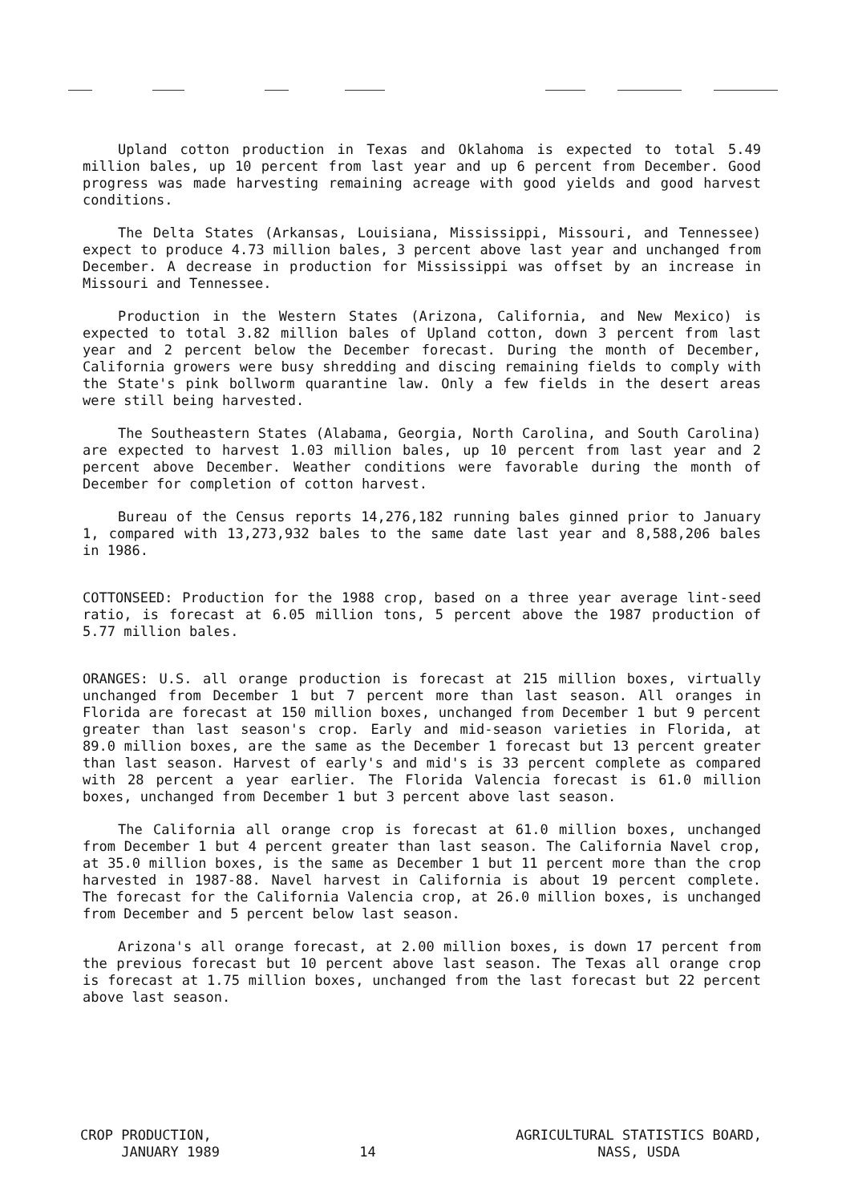Upland cotton production in Texas and Oklahoma is expected to total 5.49 million bales, up 10 percent from last year and up 6 percent from December. Good progress was made harvesting remaining acreage with good yields and good harvest conditions.
The Delta States (Arkansas, Louisiana, Mississippi, Missouri, and Tennessee) expect to produce 4.73 million bales, 3 percent above last year and unchanged from December. A decrease in production for Mississippi was offset by an increase in Missouri and Tennessee.
Production in the Western States (Arizona, California, and New Mexico) is expected to total 3.82 million bales of Upland cotton, down 3 percent from last year and 2 percent below the December forecast. During the month of December, California growers were busy shredding and discing remaining fields to comply with the State's pink bollworm quarantine law. Only a few fields in the desert areas were still being harvested.
The Southeastern States (Alabama, Georgia, North Carolina, and South Carolina) are expected to harvest 1.03 million bales, up 10 percent from last year and 2 percent above December. Weather conditions were favorable during the month of December for completion of cotton harvest.
Bureau of the Census reports 14,276,182 running bales ginned prior to January 1, compared with 13,273,932 bales to the same date last year and 8,588,206 bales in 1986.
COTTONSEED: Production for the 1988 crop, based on a three year average lint-seed ratio, is forecast at 6.05 million tons, 5 percent above the 1987 production of 5.77 million bales.
ORANGES: U.S. all orange production is forecast at 215 million boxes, virtually unchanged from December 1 but 7 percent more than last season. All oranges in Florida are forecast at 150 million boxes, unchanged from December 1 but 9 percent greater than last season's crop. Early and mid-season varieties in Florida, at 89.0 million boxes, are the same as the December 1 forecast but 13 percent greater than last season. Harvest of early's and mid's is 33 percent complete as compared with 28 percent a year earlier. The Florida Valencia forecast is 61.0 million boxes, unchanged from December 1 but 3 percent above last season.
The California all orange crop is forecast at 61.0 million boxes, unchanged from December 1 but 4 percent greater than last season. The California Navel crop, at 35.0 million boxes, is the same as December 1 but 11 percent more than the crop harvested in 1987-88. Navel harvest in California is about 19 percent complete. The forecast for the California Valencia crop, at 26.0 million boxes, is unchanged from December and 5 percent below last season.
Arizona's all orange forecast, at 2.00 million boxes, is down 17 percent from the previous forecast but 10 percent above last season. The Texas all orange crop is forecast at 1.75 million boxes, unchanged from the last forecast but 22 percent above last season.
CROP PRODUCTION,
JANUARY 1989
14
AGRICULTURAL STATISTICS BOARD,
NASS, USDA